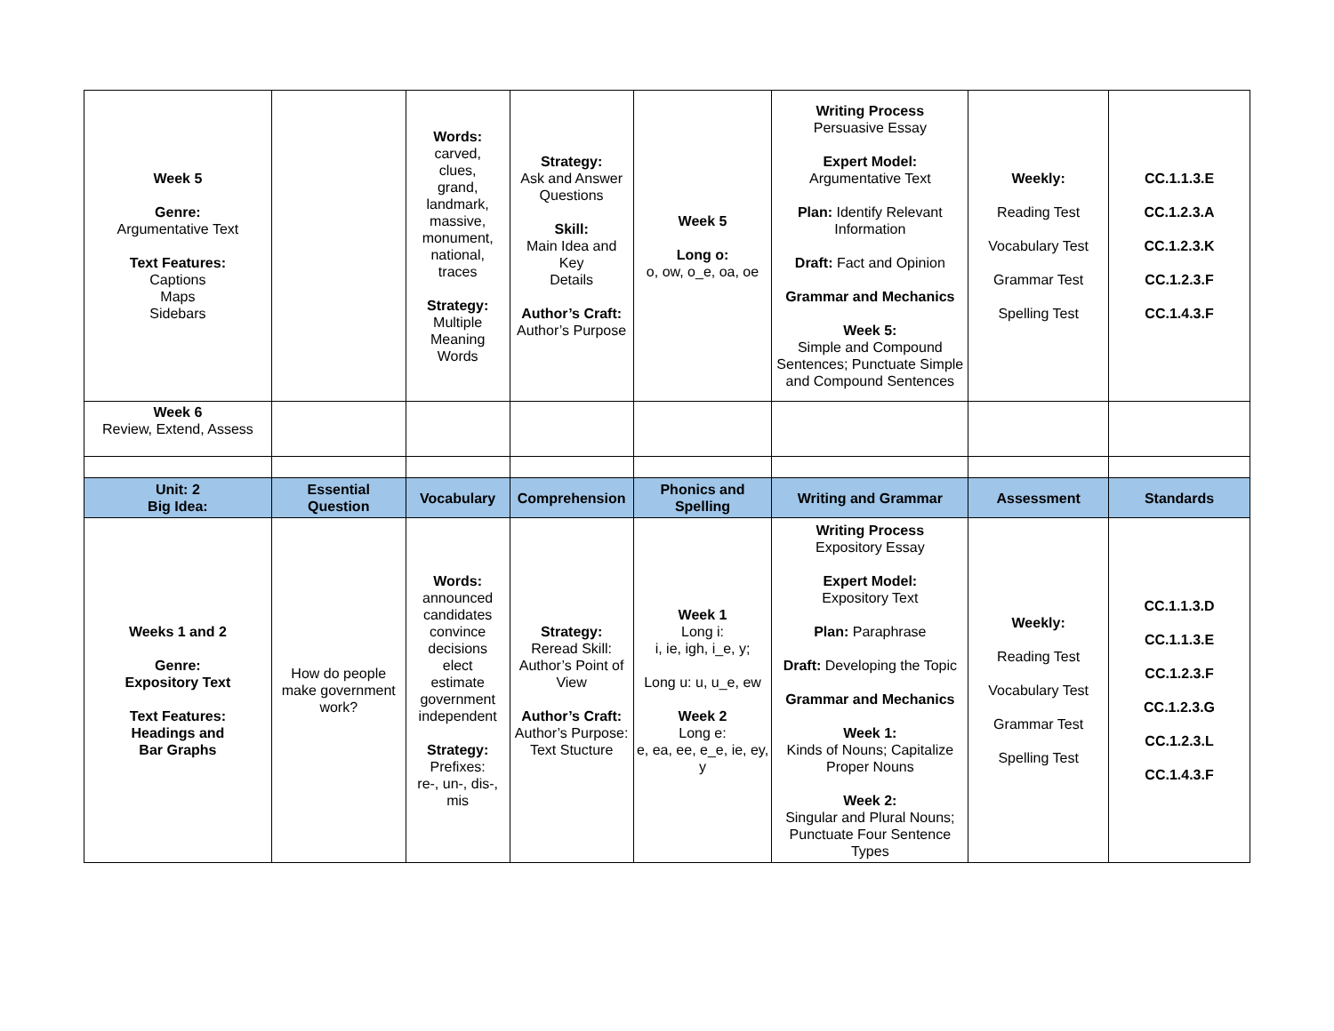| Week 5 Genre: Argumentative Text Text Features: Captions Maps Sidebars | | Words: carved, clues, grand, landmark, massive, monument, national, traces Strategy: Multiple Meaning Words | Strategy: Ask and Answer Questions Skill: Main Idea and Key Details Author’s Craft: Author’s Purpose | Week 5 Long o: o, ow, o_e, oa, oe | Writing Process Persuasive Essay Expert Model: Argumentative Text Plan: Identify Relevant Information Draft: Fact and Opinion Grammar and Mechanics Week 5: Simple and Compound Sentences; Punctuate Simple and Compound Sentences | Weekly: Reading Test Vocabulary Test Grammar Test Spelling Test | CC.1.1.3.E CC.1.2.3.A CC.1.2.3.K CC.1.2.3.F CC.1.4.3.F |
| Week 6 Review, Extend, Assess | | | | | | | |
| Unit: 2 Big Idea: | Essential Question | Vocabulary | Comprehension | Phonics and Spelling | Writing and Grammar | Assessment | Standards |
| Weeks 1 and 2 Genre: Expository Text Text Features: Headings and Bar Graphs | How do people make government work? | Words: announced candidates convince decisions elect estimate government independent Strategy: Prefixes: re-, un-, dis-, mis | Strategy: Reread Skill: Author’s Point of View Author’s Craft: Author’s Purpose: Text Stucture | Week 1 Long i: i, ie, igh, i_e, y; Long u: u, u_e, ew Week 2 Long e: e, ea, ee, e_e, ie, ey, y | Writing Process Expository Essay Expert Model: Expository Text Plan: Paraphrase Draft: Developing the Topic Grammar and Mechanics Week 1: Kinds of Nouns; Capitalize Proper Nouns Week 2: Singular and Plural Nouns; Punctuate Four Sentence Types | Weekly: Reading Test Vocabulary Test Grammar Test Spelling Test | CC.1.1.3.D CC.1.1.3.E CC.1.2.3.F CC.1.2.3.G CC.1.2.3.L CC.1.4.3.F |